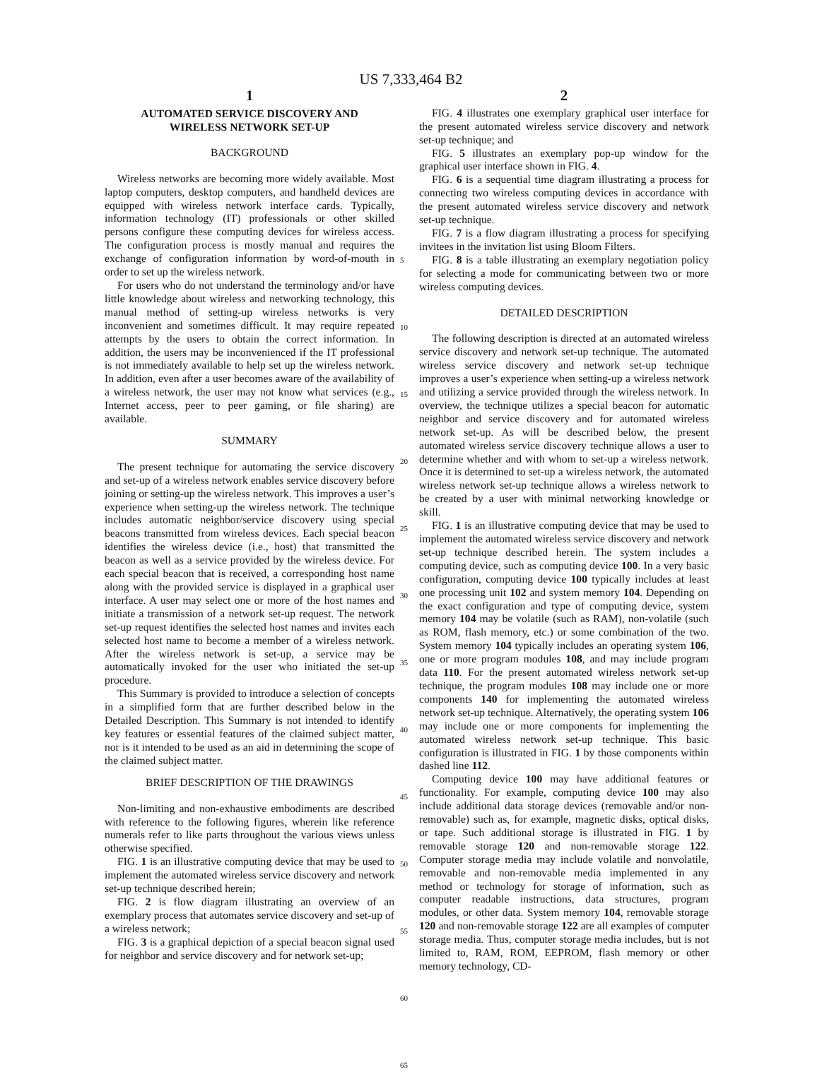US 7,333,464 B2
1
AUTOMATED SERVICE DISCOVERY AND
WIRELESS NETWORK SET-UP
BACKGROUND
Wireless networks are becoming more widely available. Most laptop computers, desktop computers, and handheld devices are equipped with wireless network interface cards. Typically, information technology (IT) professionals or other skilled persons configure these computing devices for wireless access. The configuration process is mostly manual and requires the exchange of configuration information by word-of-mouth in order to set up the wireless network.
For users who do not understand the terminology and/or have little knowledge about wireless and networking technology, this manual method of setting-up wireless networks is very inconvenient and sometimes difficult. It may require repeated attempts by the users to obtain the correct information. In addition, the users may be inconvenienced if the IT professional is not immediately available to help set up the wireless network. In addition, even after a user becomes aware of the availability of a wireless network, the user may not know what services (e.g., Internet access, peer to peer gaming, or file sharing) are available.
SUMMARY
The present technique for automating the service discovery and set-up of a wireless network enables service discovery before joining or setting-up the wireless network. This improves a user’s experience when setting-up the wireless network. The technique includes automatic neighbor/service discovery using special beacons transmitted from wireless devices. Each special beacon identifies the wireless device (i.e., host) that transmitted the beacon as well as a service provided by the wireless device. For each special beacon that is received, a corresponding host name along with the provided service is displayed in a graphical user interface. A user may select one or more of the host names and initiate a transmission of a network set-up request. The network set-up request identifies the selected host names and invites each selected host name to become a member of a wireless network. After the wireless network is set-up, a service may be automatically invoked for the user who initiated the set-up procedure.
This Summary is provided to introduce a selection of concepts in a simplified form that are further described below in the Detailed Description. This Summary is not intended to identify key features or essential features of the claimed subject matter, nor is it intended to be used as an aid in determining the scope of the claimed subject matter.
BRIEF DESCRIPTION OF THE DRAWINGS
Non-limiting and non-exhaustive embodiments are described with reference to the following figures, wherein like reference numerals refer to like parts throughout the various views unless otherwise specified.
FIG. 1 is an illustrative computing device that may be used to implement the automated wireless service discovery and network set-up technique described herein;
FIG. 2 is flow diagram illustrating an overview of an exemplary process that automates service discovery and set-up of a wireless network;
FIG. 3 is a graphical depiction of a special beacon signal used for neighbor and service discovery and for network set-up;
5
10
15
20
25
30
35
40
45
50
55
60
65
2
FIG. 4 illustrates one exemplary graphical user interface for the present automated wireless service discovery and network set-up technique; and
FIG. 5 illustrates an exemplary pop-up window for the graphical user interface shown in FIG. 4.
FIG. 6 is a sequential time diagram illustrating a process for connecting two wireless computing devices in accordance with the present automated wireless service discovery and network set-up technique.
FIG. 7 is a flow diagram illustrating a process for specifying invitees in the invitation list using Bloom Filters.
FIG. 8 is a table illustrating an exemplary negotiation policy for selecting a mode for communicating between two or more wireless computing devices.
DETAILED DESCRIPTION
The following description is directed at an automated wireless service discovery and network set-up technique. The automated wireless service discovery and network set-up technique improves a user’s experience when setting-up a wireless network and utilizing a service provided through the wireless network. In overview, the technique utilizes a special beacon for automatic neighbor and service discovery and for automated wireless network set-up. As will be described below, the present automated wireless service discovery technique allows a user to determine whether and with whom to set-up a wireless network. Once it is determined to set-up a wireless network, the automated wireless network set-up technique allows a wireless network to be created by a user with minimal networking knowledge or skill.
FIG. 1 is an illustrative computing device that may be used to implement the automated wireless service discovery and network set-up technique described herein. The system includes a computing device, such as computing device 100. In a very basic configuration, computing device 100 typically includes at least one processing unit 102 and system memory 104. Depending on the exact configuration and type of computing device, system memory 104 may be volatile (such as RAM), non-volatile (such as ROM, flash memory, etc.) or some combination of the two. System memory 104 typically includes an operating system 106, one or more program modules 108, and may include program data 110. For the present automated wireless network set-up technique, the program modules 108 may include one or more components 140 for implementing the automated wireless network set-up technique. Alternatively, the operating system 106 may include one or more components for implementing the automated wireless network set-up technique. This basic configuration is illustrated in FIG. 1 by those components within dashed line 112.
Computing device 100 may have additional features or functionality. For example, computing device 100 may also include additional data storage devices (removable and/or non-removable) such as, for example, magnetic disks, optical disks, or tape. Such additional storage is illustrated in FIG. 1 by removable storage 120 and non-removable storage 122. Computer storage media may include volatile and nonvolatile, removable and non-removable media implemented in any method or technology for storage of information, such as computer readable instructions, data structures, program modules, or other data. System memory 104, removable storage 120 and non-removable storage 122 are all examples of computer storage media. Thus, computer storage media includes, but is not limited to, RAM, ROM, EEPROM, flash memory or other memory technology, CD-